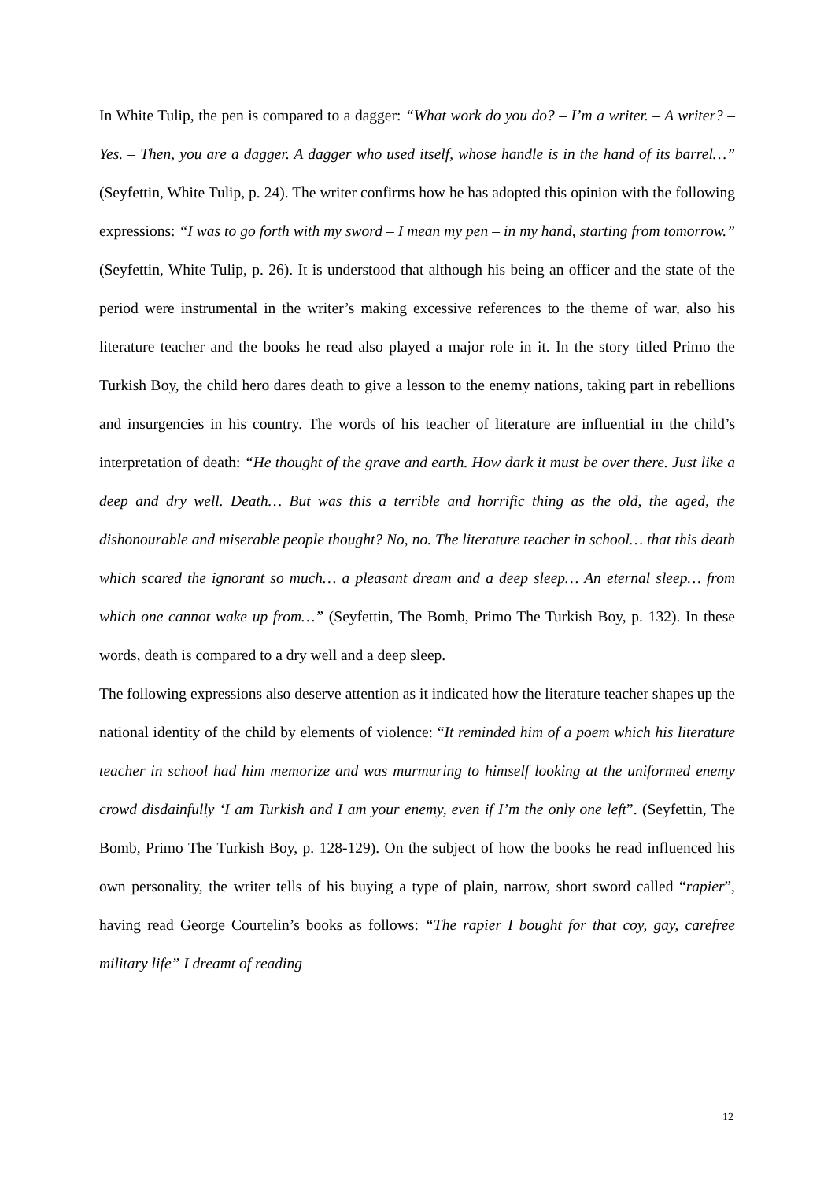In White Tulip, the pen is compared to a dagger: “What work do you do? – I’m a writer. – A writer? – Yes. – Then, you are a dagger. A dagger who used itself, whose handle is in the hand of its barrel…” (Seyfettin, White Tulip, p. 24). The writer confirms how he has adopted this opinion with the following expressions: “I was to go forth with my sword – I mean my pen – in my hand, starting from tomorrow.” (Seyfettin, White Tulip, p. 26). It is understood that although his being an officer and the state of the period were instrumental in the writer’s making excessive references to the theme of war, also his literature teacher and the books he read also played a major role in it. In the story titled Primo the Turkish Boy, the child hero dares death to give a lesson to the enemy nations, taking part in rebellions and insurgencies in his country. The words of his teacher of literature are influential in the child’s interpretation of death: “He thought of the grave and earth. How dark it must be over there. Just like a deep and dry well. Death… But was this a terrible and horrific thing as the old, the aged, the dishonourable and miserable people thought? No, no. The literature teacher in school… that this death which scared the ignorant so much… a pleasant dream and a deep sleep… An eternal sleep… from which one cannot wake up from…” (Seyfettin, The Bomb, Primo The Turkish Boy, p. 132). In these words, death is compared to a dry well and a deep sleep.
The following expressions also deserve attention as it indicated how the literature teacher shapes up the national identity of the child by elements of violence: “It reminded him of a poem which his literature teacher in school had him memorize and was murmuring to himself looking at the uniformed enemy crowd disdainfully ‘I am Turkish and I am your enemy, even if I’m the only one left”. (Seyfettin, The Bomb, Primo The Turkish Boy, p. 128-129). On the subject of how the books he read influenced his own personality, the writer tells of his buying a type of plain, narrow, short sword called “rapier”, having read George Courtelin’s books as follows: “The rapier I bought for that coy, gay, carefree military life” I dreamt of reading
12